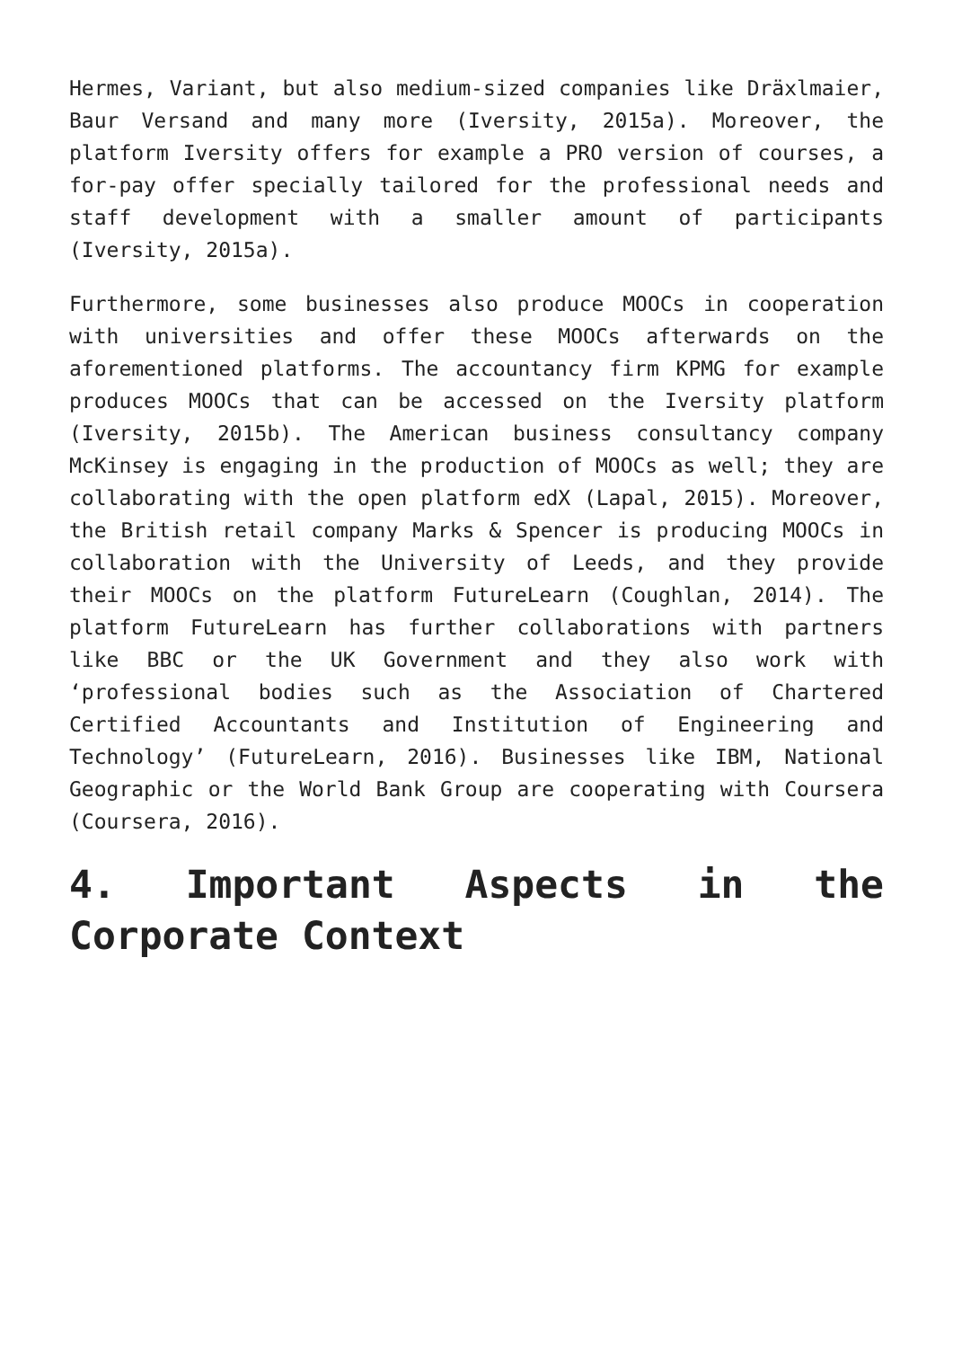Hermes, Variant, but also medium-sized companies like Dräxlmaier, Baur Versand and many more (Iversity, 2015a). Moreover, the platform Iversity offers for example a PRO version of courses, a for-pay offer specially tailored for the professional needs and staff development with a smaller amount of participants (Iversity, 2015a).
Furthermore, some businesses also produce MOOCs in cooperation with universities and offer these MOOCs afterwards on the aforementioned platforms. The accountancy firm KPMG for example produces MOOCs that can be accessed on the Iversity platform (Iversity, 2015b). The American business consultancy company McKinsey is engaging in the production of MOOCs as well; they are collaborating with the open platform edX (Lapal, 2015). Moreover, the British retail company Marks & Spencer is producing MOOCs in collaboration with the University of Leeds, and they provide their MOOCs on the platform FutureLearn (Coughlan, 2014). The platform FutureLearn has further collaborations with partners like BBC or the UK Government and they also work with ‘professional bodies such as the Association of Chartered Certified Accountants and Institution of Engineering and Technology’ (FutureLearn, 2016). Businesses like IBM, National Geographic or the World Bank Group are cooperating with Coursera (Coursera, 2016).
4. Important Aspects in the Corporate Context